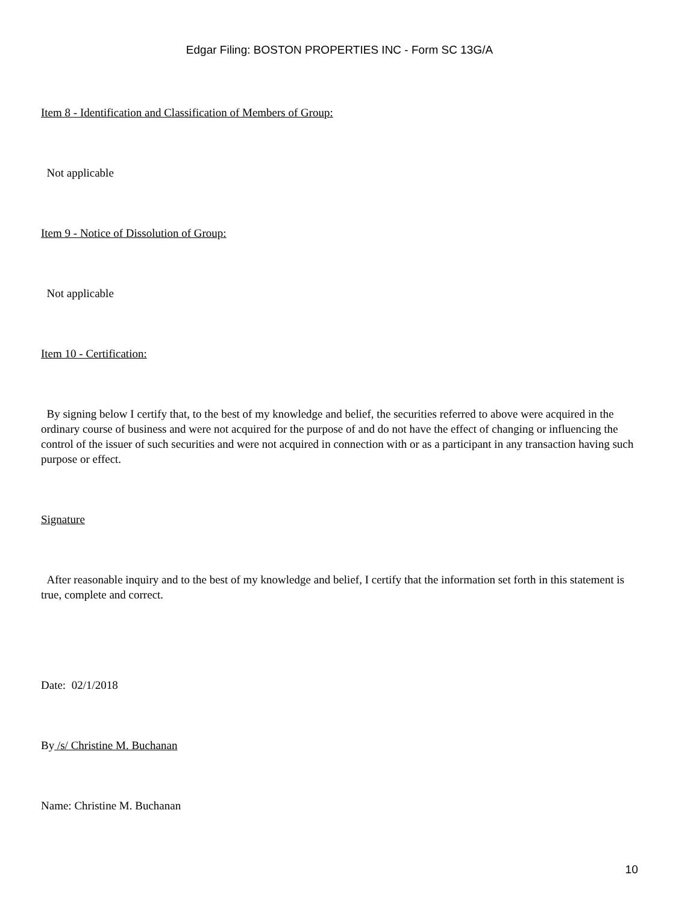Edgar Filing: BOSTON PROPERTIES INC - Form SC 13G/A
Item 8 - Identification and Classification of Members of Group:
Not applicable
Item 9 - Notice of Dissolution of Group:
Not applicable
Item 10 - Certification:
By signing below I certify that, to the best of my knowledge and belief, the securities referred to above were acquired in the ordinary course of business and were not acquired for the purpose of and do not have the effect of changing or influencing the control of the issuer of such securities and were not acquired in connection with or as a participant in any transaction having such purpose or effect.
Signature
After reasonable inquiry and to the best of my knowledge and belief, I certify that the information set forth in this statement is true, complete and correct.
Date: 02/1/2018
By /s/ Christine M. Buchanan
Name: Christine M. Buchanan
10